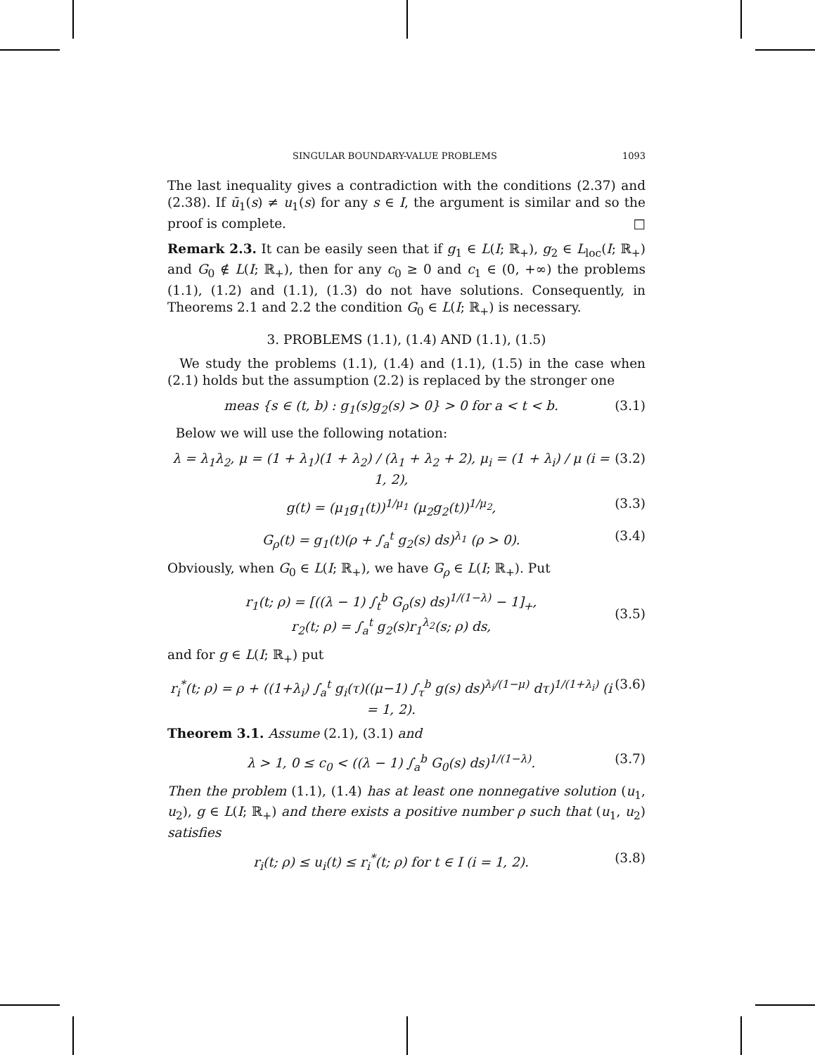SINGULAR BOUNDARY-VALUE PROBLEMS 1093
The last inequality gives a contradiction with the conditions (2.37) and (2.38). If ū<sub>1</sub>(s) ≠ u<sub>1</sub>(s) for any s ∈ I, the argument is similar and so the proof is complete. □
Remark 2.3. It can be easily seen that if g<sub>1</sub> ∈ L(I; ℝ<sub>+</sub>), g<sub>2</sub> ∈ L<sub>loc</sub>(I; ℝ<sub>+</sub>) and G<sub>0</sub> ∉ L(I; ℝ<sub>+</sub>), then for any c<sub>0</sub> ≥ 0 and c<sub>1</sub> ∈ (0, +∞) the problems (1.1), (1.2) and (1.1), (1.3) do not have solutions. Consequently, in Theorems 2.1 and 2.2 the condition G<sub>0</sub> ∈ L(I; ℝ<sub>+</sub>) is necessary.
3. PROBLEMS (1.1), (1.4) AND (1.1), (1.5)
We study the problems (1.1), (1.4) and (1.1), (1.5) in the case when (2.1) holds but the assumption (2.2) is replaced by the stronger one
meas {s ∈ (t, b) : g<sub>1</sub>(s)g<sub>2</sub>(s) > 0} > 0 for a < t < b. (3.1)
Below we will use the following notation:
λ = λ<sub>1</sub>λ<sub>2</sub>, μ = (1 + λ<sub>1</sub>)(1 + λ<sub>2</sub>) / (λ<sub>1</sub> + λ<sub>2</sub> + 2), μ<sub>i</sub> = (1 + λ<sub>i</sub>) / μ (i = 1, 2), (3.2)
g(t) = (μ<sub>1</sub>g<sub>1</sub>(t))<sup>1/μ<sub>1</sub></sup> (μ<sub>2</sub>g<sub>2</sub>(t))<sup>1/μ<sub>2</sub></sup>, (3.3)
G<sub>ρ</sub>(t) = g<sub>1</sub>(t)(ρ + ∫<sub>a</sub><sup>t</sup> g<sub>2</sub>(s) ds)<sup>λ<sub>1</sub></sup> (ρ > 0). (3.4)
Obviously, when G<sub>0</sub> ∈ L(I; ℝ<sub>+</sub>), we have G<sub>ρ</sub> ∈ L(I; ℝ<sub>+</sub>). Put
r<sub>1</sub>(t; ρ) = [((λ − 1) ∫<sub>t</sub><sup>b</sup> G<sub>ρ</sub>(s) ds)<sup>1/(1−λ)</sup> − 1]<sub>+</sub>,
r<sub>2</sub>(t; ρ) = ∫<sub>a</sub><sup>t</sup> g<sub>2</sub>(s)r<sub>1</sub><sup>λ<sub>2</sub></sup>(s; ρ) ds, (3.5)
and for g ∈ L(I; ℝ<sub>+</sub>) put
r<sub>i</sub><sup>*</sup>(t; ρ) = ρ + ((1+λ<sub>i</sub>) ∫<sub>a</sub><sup>t</sup> g<sub>i</sub>(τ)((μ−1) ∫<sub>τ</sub><sup>b</sup> g(s) ds)<sup>λ<sub>i</sub>/(1−μ)</sup> dτ)<sup>1/(1+λ<sub>i</sub>)</sup> (i = 1, 2). (3.6)
Theorem 3.1. Assume (2.1), (3.1) and
λ > 1, 0 ≤ c<sub>0</sub> < ((λ − 1) ∫<sub>a</sub><sup>b</sup> G<sub>0</sub>(s) ds)<sup>1/(1−λ)</sup>. (3.7)
Then the problem (1.1), (1.4) has at least one nonnegative solution (u<sub>1</sub>, u<sub>2</sub>), g ∈ L(I; ℝ<sub>+</sub>) and there exists a positive number ρ such that (u<sub>1</sub>, u<sub>2</sub>) satisfies
r<sub>i</sub>(t; ρ) ≤ u<sub>i</sub>(t) ≤ r<sub>i</sub><sup>*</sup>(t; ρ) for t ∈ I (i = 1, 2). (3.8)